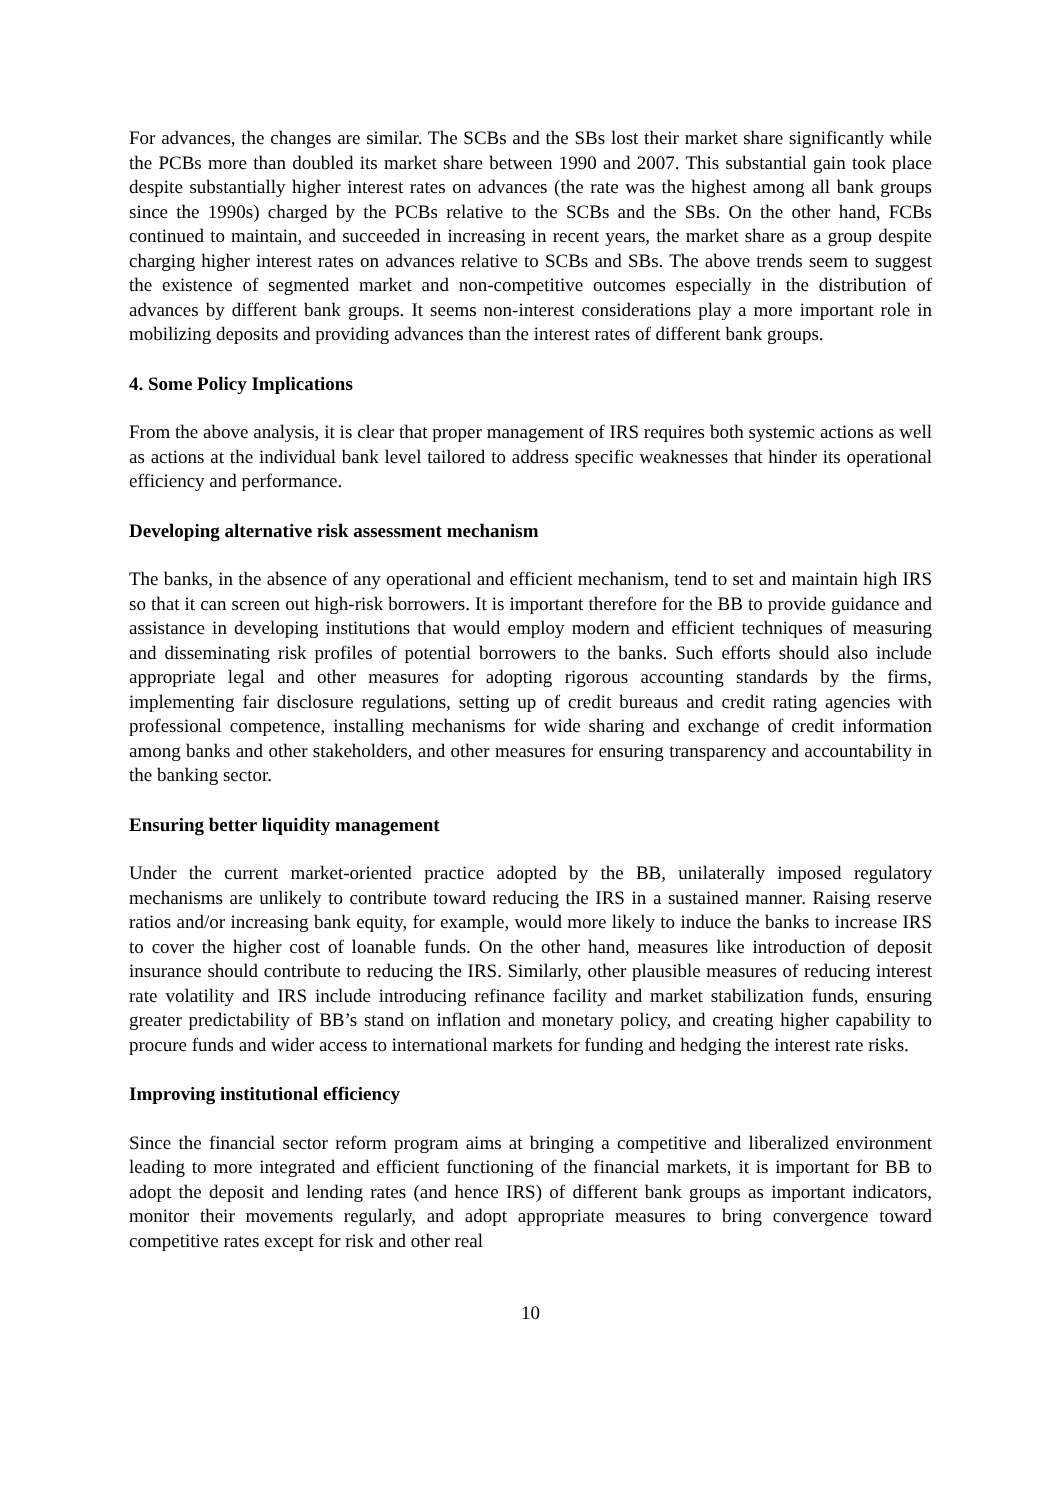For advances, the changes are similar. The SCBs and the SBs lost their market share significantly while the PCBs more than doubled its market share between 1990 and 2007. This substantial gain took place despite substantially higher interest rates on advances (the rate was the highest among all bank groups since the 1990s) charged by the PCBs relative to the SCBs and the SBs. On the other hand, FCBs continued to maintain, and succeeded in increasing in recent years, the market share as a group despite charging higher interest rates on advances relative to SCBs and SBs. The above trends seem to suggest the existence of segmented market and non-competitive outcomes especially in the distribution of advances by different bank groups. It seems non-interest considerations play a more important role in mobilizing deposits and providing advances than the interest rates of different bank groups.
4. Some Policy Implications
From the above analysis, it is clear that proper management of IRS requires both systemic actions as well as actions at the individual bank level tailored to address specific weaknesses that hinder its operational efficiency and performance.
Developing alternative risk assessment mechanism
The banks, in the absence of any operational and efficient mechanism, tend to set and maintain high IRS so that it can screen out high-risk borrowers. It is important therefore for the BB to provide guidance and assistance in developing institutions that would employ modern and efficient techniques of measuring and disseminating risk profiles of potential borrowers to the banks. Such efforts should also include appropriate legal and other measures for adopting rigorous accounting standards by the firms, implementing fair disclosure regulations, setting up of credit bureaus and credit rating agencies with professional competence, installing mechanisms for wide sharing and exchange of credit information among banks and other stakeholders, and other measures for ensuring transparency and accountability in the banking sector.
Ensuring better liquidity management
Under the current market-oriented practice adopted by the BB, unilaterally imposed regulatory mechanisms are unlikely to contribute toward reducing the IRS in a sustained manner. Raising reserve ratios and/or increasing bank equity, for example, would more likely to induce the banks to increase IRS to cover the higher cost of loanable funds. On the other hand, measures like introduction of deposit insurance should contribute to reducing the IRS. Similarly, other plausible measures of reducing interest rate volatility and IRS include introducing refinance facility and market stabilization funds, ensuring greater predictability of BB’s stand on inflation and monetary policy, and creating higher capability to procure funds and wider access to international markets for funding and hedging the interest rate risks.
Improving institutional efficiency
Since the financial sector reform program aims at bringing a competitive and liberalized environment leading to more integrated and efficient functioning of the financial markets, it is important for BB to adopt the deposit and lending rates (and hence IRS) of different bank groups as important indicators, monitor their movements regularly, and adopt appropriate measures to bring convergence toward competitive rates except for risk and other real
10